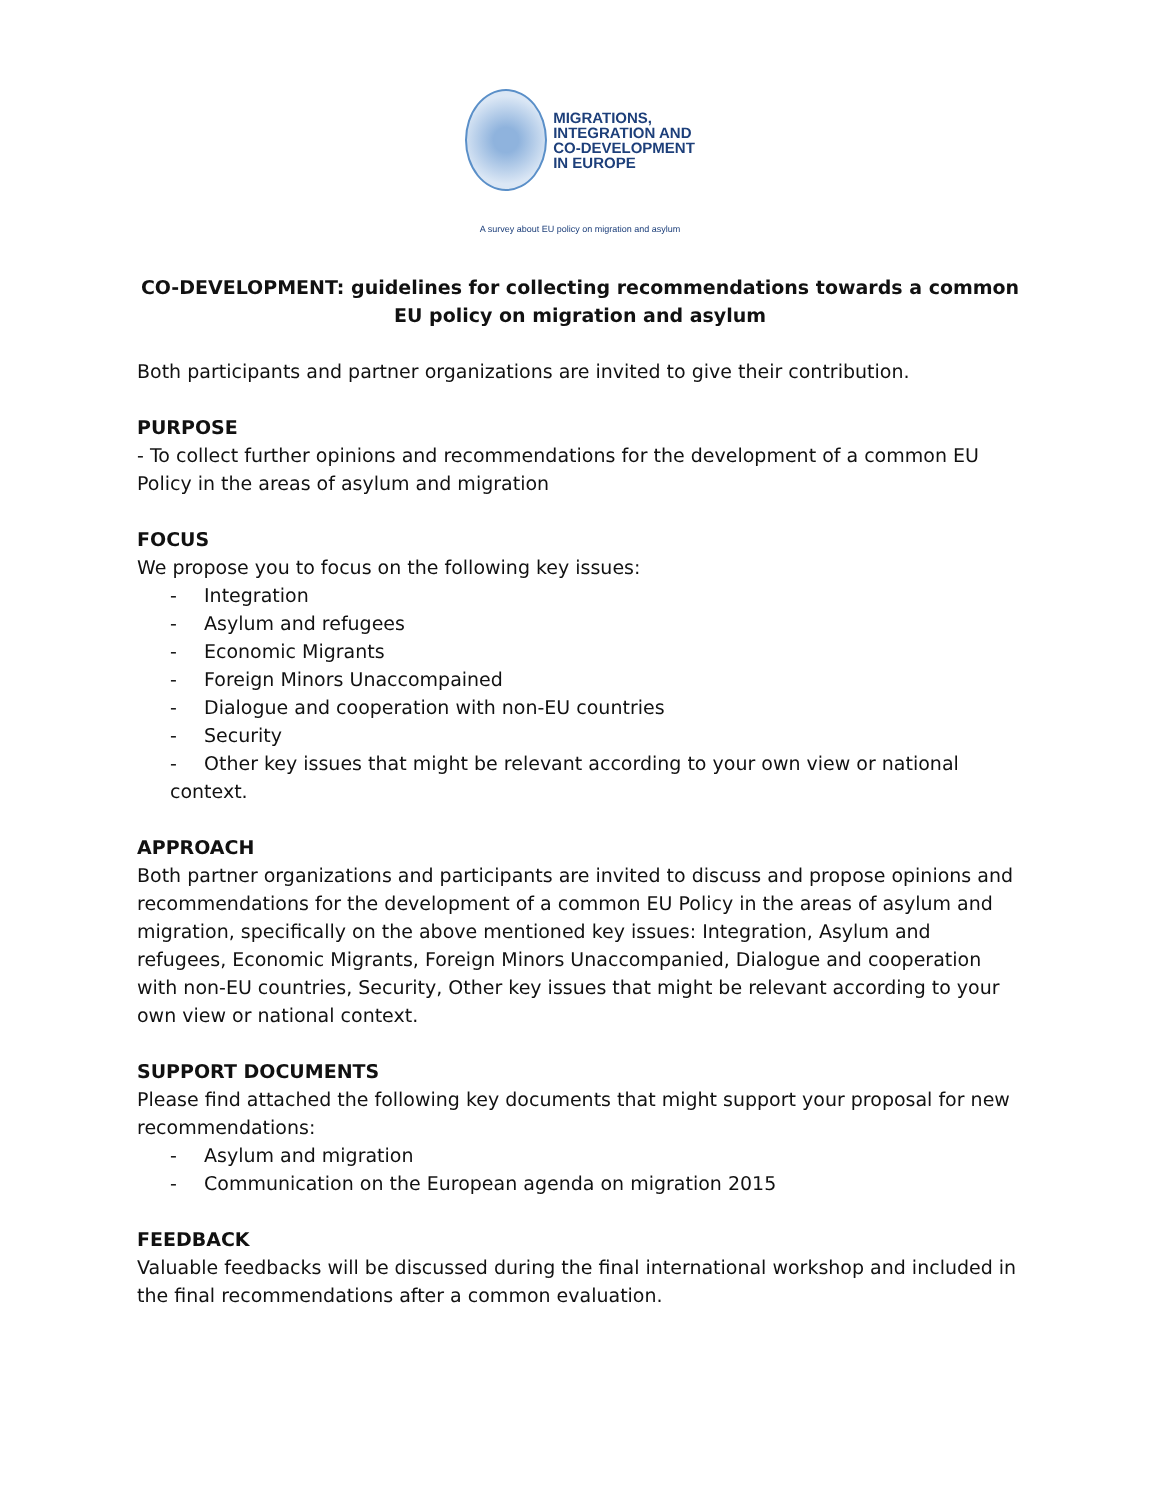MIGRATIONS,
INTEGRATION AND
CO-DEVELOPMENT
IN EUROPE
A survey about EU policy on migration and asylum
CO-DEVELOPMENT: guidelines for collecting recommendations towards a common EU policy on migration and asylum
Both participants and partner organizations are invited to give their contribution.
PURPOSE
- To collect further opinions and recommendations for the development of a common EU Policy in the areas of asylum and migration
FOCUS
We propose you to focus on the following key issues:
- Integration
- Asylum and refugees
- Economic Migrants
- Foreign Minors Unaccompained
- Dialogue and cooperation with non-EU countries
- Security
- Other key issues that might be relevant according to your own view or national context.
APPROACH
Both partner organizations and participants are invited to discuss and propose opinions and recommendations for the development of a common EU Policy in the areas of asylum and migration, specifically on the above mentioned key issues: Integration, Asylum and refugees, Economic Migrants, Foreign Minors Unaccompanied, Dialogue and cooperation with non-EU countries, Security, Other key issues that might be relevant according to your own view or national context.
SUPPORT DOCUMENTS
Please find attached the following key documents that might support your proposal for new recommendations:
- Asylum and migration
- Communication on the European agenda on migration 2015
FEEDBACK
Valuable feedbacks will be discussed during the final international workshop and included in the final recommendations after a common evaluation.